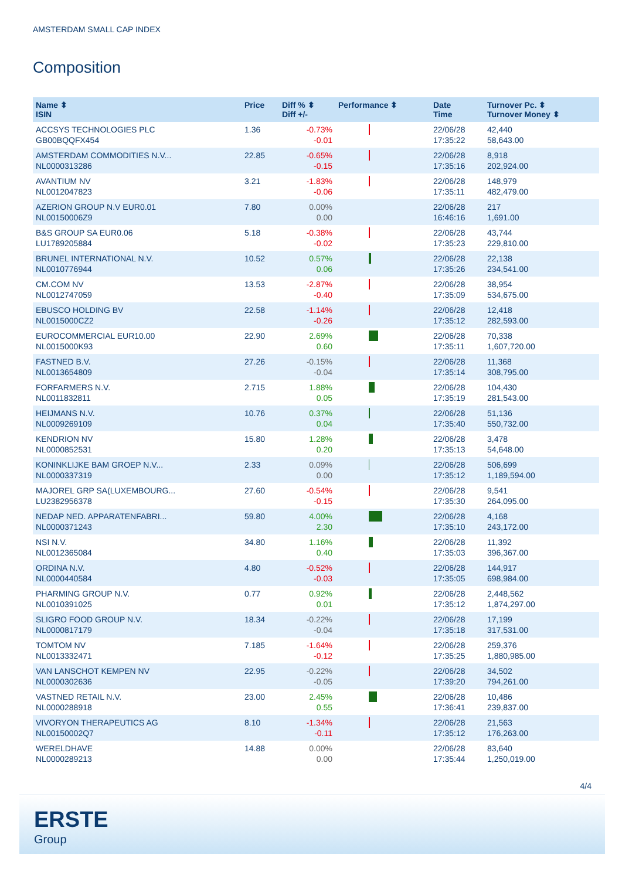AMSTERDAM SMALL CAP INDEX
Composition
| Name ⬍ ISIN | Price | Diff % ⬍ Diff +/- | Performance ⬍ | Date Time | Turnover Pc. ⬍ Turnover Money ⬍ |
| --- | --- | --- | --- | --- | --- |
| ACCSYS TECHNOLOGIES PLC GB00BQQFX454 | 1.36 | -0.73% -0.01 | | 22/06/28 17:35:22 | 42,440 58,643.00 |
| AMSTERDAM COMMODITIES N.V... NL0000313286 | 22.85 | -0.65% -0.15 | | 22/06/28 17:35:16 | 8,918 202,924.00 |
| AVANTIUM NV NL0012047823 | 3.21 | -1.83% -0.06 | | 22/06/28 17:35:11 | 148,979 482,479.00 |
| AZERION GROUP N.V EUR0.01 NL00150006Z9 | 7.80 | 0.00% 0.00 | | 22/06/28 16:46:16 | 217 1,691.00 |
| B&S GROUP SA EUR0.06 LU1789205884 | 5.18 | -0.38% -0.02 | | 22/06/28 17:35:23 | 43,744 229,810.00 |
| BRUNEL INTERNATIONAL N.V. NL0010776944 | 10.52 | 0.57% 0.06 | | 22/06/28 17:35:26 | 22,138 234,541.00 |
| CM.COM NV NL0012747059 | 13.53 | -2.87% -0.40 | | 22/06/28 17:35:09 | 38,954 534,675.00 |
| EBUSCO HOLDING BV NL0015000CZ2 | 22.58 | -1.14% -0.26 | | 22/06/28 17:35:12 | 12,418 282,593.00 |
| EUROCOMMERCIAL EUR10.00 NL0015000K93 | 22.90 | 2.69% 0.60 | | 22/06/28 17:35:11 | 70,338 1,607,720.00 |
| FASTNED B.V. NL0013654809 | 27.26 | -0.15% -0.04 | | 22/06/28 17:35:14 | 11,368 308,795.00 |
| FORFARMERS N.V. NL0011832811 | 2.715 | 1.88% 0.05 | | 22/06/28 17:35:19 | 104,430 281,543.00 |
| HEIJMANS N.V. NL0009269109 | 10.76 | 0.37% 0.04 | | 22/06/28 17:35:40 | 51,136 550,732.00 |
| KENDRION NV NL0000852531 | 15.80 | 1.28% 0.20 | | 22/06/28 17:35:13 | 3,478 54,648.00 |
| KONINKLIJKE BAM GROEP N.V... NL0000337319 | 2.33 | 0.09% 0.00 | | 22/06/28 17:35:12 | 506,699 1,189,594.00 |
| MAJOREL GRP SA(LUXEMBOURG... LU2382956378 | 27.60 | -0.54% -0.15 | | 22/06/28 17:35:30 | 9,541 264,095.00 |
| NEDAP NED. APPARATENFABRI... NL0000371243 | 59.80 | 4.00% 2.30 | | 22/06/28 17:35:10 | 4,168 243,172.00 |
| NSI N.V. NL0012365084 | 34.80 | 1.16% 0.40 | | 22/06/28 17:35:03 | 11,392 396,367.00 |
| ORDINA N.V. NL0000440584 | 4.80 | -0.52% -0.03 | | 22/06/28 17:35:05 | 144,917 698,984.00 |
| PHARMING GROUP N.V. NL0010391025 | 0.77 | 0.92% 0.01 | | 22/06/28 17:35:12 | 2,448,562 1,874,297.00 |
| SLIGRO FOOD GROUP N.V. NL0000817179 | 18.34 | -0.22% -0.04 | | 22/06/28 17:35:18 | 17,199 317,531.00 |
| TOMTOM NV NL0013332471 | 7.185 | -1.64% -0.12 | | 22/06/28 17:35:25 | 259,376 1,880,985.00 |
| VAN LANSCHOT KEMPEN NV NL0000302636 | 22.95 | -0.22% -0.05 | | 22/06/28 17:39:20 | 34,502 794,261.00 |
| VASTNED RETAIL N.V. NL0000288918 | 23.00 | 2.45% 0.55 | | 22/06/28 17:36:41 | 10,486 239,837.00 |
| VIVORYON THERAPEUTICS AG NL00150002Q7 | 8.10 | -1.34% -0.11 | | 22/06/28 17:35:12 | 21,563 176,263.00 |
| WERELDHAVE NL0000289213 | 14.88 | 0.00% 0.00 | | 22/06/28 17:35:44 | 83,640 1,250,019.00 |
4/4
ERSTE
Group